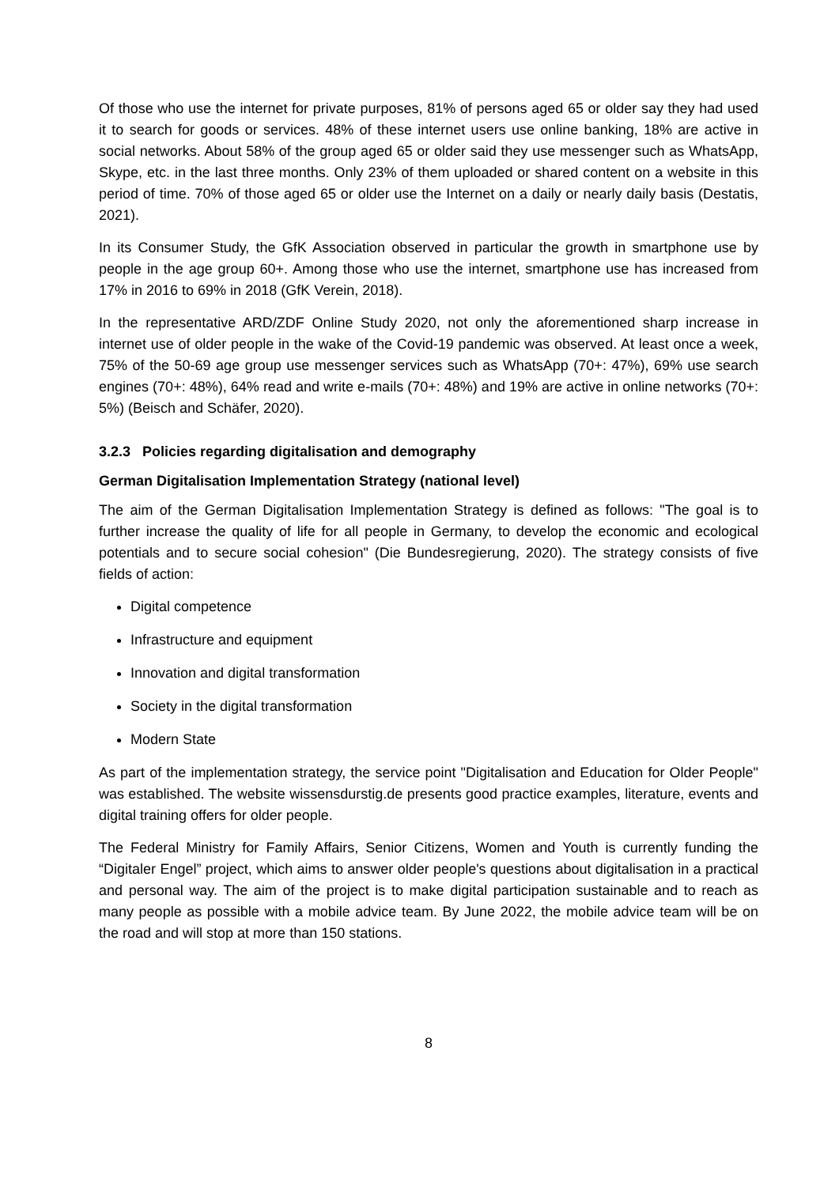Of those who use the internet for private purposes, 81% of persons aged 65 or older say they had used it to search for goods or services. 48% of these internet users use online banking, 18% are active in social networks. About 58% of the group aged 65 or older said they use messenger such as WhatsApp, Skype, etc. in the last three months. Only 23% of them uploaded or shared content on a website in this period of time. 70% of those aged 65 or older use the Internet on a daily or nearly daily basis (Destatis, 2021).
In its Consumer Study, the GfK Association observed in particular the growth in smartphone use by people in the age group 60+. Among those who use the internet, smartphone use has increased from 17% in 2016 to 69% in 2018 (GfK Verein, 2018).
In the representative ARD/ZDF Online Study 2020, not only the aforementioned sharp increase in internet use of older people in the wake of the Covid-19 pandemic was observed. At least once a week, 75% of the 50-69 age group use messenger services such as WhatsApp (70+: 47%), 69% use search engines (70+: 48%), 64% read and write e-mails (70+: 48%) and 19% are active in online networks (70+: 5%) (Beisch and Schäfer, 2020).
3.2.3 Policies regarding digitalisation and demography
German Digitalisation Implementation Strategy (national level)
The aim of the German Digitalisation Implementation Strategy is defined as follows: "The goal is to further increase the quality of life for all people in Germany, to develop the economic and ecological potentials and to secure social cohesion" (Die Bundesregierung, 2020). The strategy consists of five fields of action:
Digital competence
Infrastructure and equipment
Innovation and digital transformation
Society in the digital transformation
Modern State
As part of the implementation strategy, the service point "Digitalisation and Education for Older People" was established. The website wissensdurstig.de presents good practice examples, literature, events and digital training offers for older people.
The Federal Ministry for Family Affairs, Senior Citizens, Women and Youth is currently funding the “Digitaler Engel” project, which aims to answer older people's questions about digitalisation in a practical and personal way. The aim of the project is to make digital participation sustainable and to reach as many people as possible with a mobile advice team. By June 2022, the mobile advice team will be on the road and will stop at more than 150 stations.
8